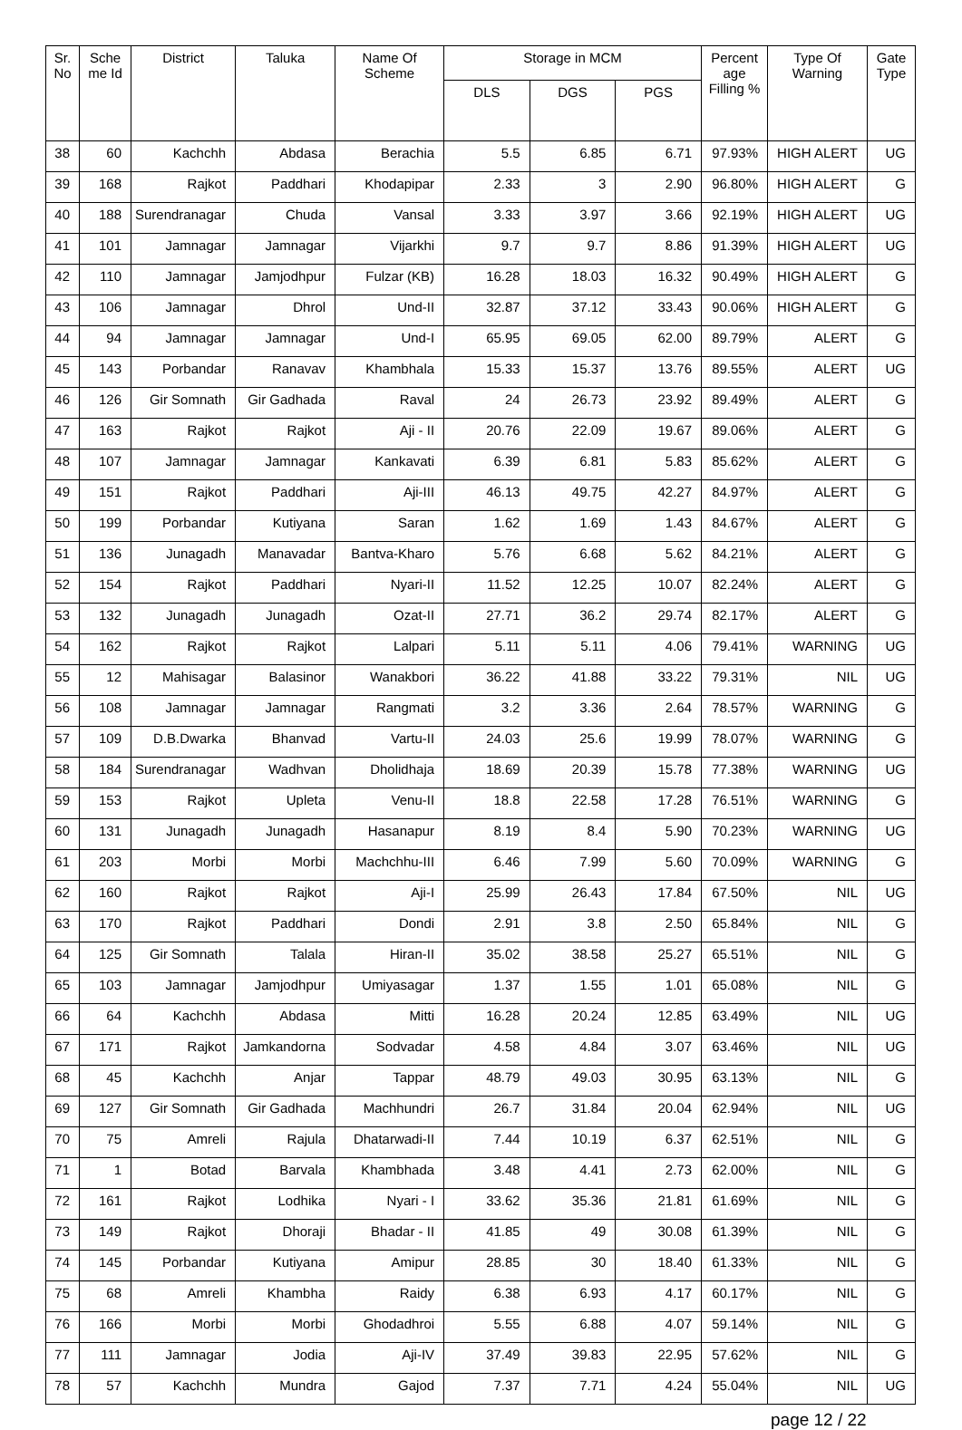| Sr. No | Sche me Id | District | Taluka | Name Of Scheme | Storage in MCM | | | Percent age Filling % | Type Of Warning | Gate Type |
| --- | --- | --- | --- | --- | --- | --- | --- | --- | --- | --- |
| | | | | | DLS | DGS | PGS | | | |
| 38 | 60 | Kachchh | Abdasa | Berachia | 5.5 | 6.85 | 6.71 | 97.93% | HIGH ALERT | UG |
| 39 | 168 | Rajkot | Paddhari | Khodapipar | 2.33 | 3 | 2.90 | 96.80% | HIGH ALERT | G |
| 40 | 188 | Surendranagar | Chuda | Vansal | 3.33 | 3.97 | 3.66 | 92.19% | HIGH ALERT | UG |
| 41 | 101 | Jamnagar | Jamnagar | Vijarkhi | 9.7 | 9.7 | 8.86 | 91.39% | HIGH ALERT | UG |
| 42 | 110 | Jamnagar | Jamjodhpur | Fulzar (KB) | 16.28 | 18.03 | 16.32 | 90.49% | HIGH ALERT | G |
| 43 | 106 | Jamnagar | Dhrol | Und-II | 32.87 | 37.12 | 33.43 | 90.06% | HIGH ALERT | G |
| 44 | 94 | Jamnagar | Jamnagar | Und-I | 65.95 | 69.05 | 62.00 | 89.79% | ALERT | G |
| 45 | 143 | Porbandar | Ranavav | Khambhala | 15.33 | 15.37 | 13.76 | 89.55% | ALERT | UG |
| 46 | 126 | Gir Somnath | Gir Gadhada | Raval | 24 | 26.73 | 23.92 | 89.49% | ALERT | G |
| 47 | 163 | Rajkot | Rajkot | Aji - II | 20.76 | 22.09 | 19.67 | 89.06% | ALERT | G |
| 48 | 107 | Jamnagar | Jamnagar | Kankavati | 6.39 | 6.81 | 5.83 | 85.62% | ALERT | G |
| 49 | 151 | Rajkot | Paddhari | Aji-III | 46.13 | 49.75 | 42.27 | 84.97% | ALERT | G |
| 50 | 199 | Porbandar | Kutiyana | Saran | 1.62 | 1.69 | 1.43 | 84.67% | ALERT | G |
| 51 | 136 | Junagadh | Manavadar | Bantva-Kharo | 5.76 | 6.68 | 5.62 | 84.21% | ALERT | G |
| 52 | 154 | Rajkot | Paddhari | Nyari-II | 11.52 | 12.25 | 10.07 | 82.24% | ALERT | G |
| 53 | 132 | Junagadh | Junagadh | Ozat-II | 27.71 | 36.2 | 29.74 | 82.17% | ALERT | G |
| 54 | 162 | Rajkot | Rajkot | Lalpari | 5.11 | 5.11 | 4.06 | 79.41% | WARNING | UG |
| 55 | 12 | Mahisagar | Balasinor | Wanakbori | 36.22 | 41.88 | 33.22 | 79.31% | NIL | UG |
| 56 | 108 | Jamnagar | Jamnagar | Rangmati | 3.2 | 3.36 | 2.64 | 78.57% | WARNING | G |
| 57 | 109 | D.B.Dwarka | Bhanvad | Vartu-II | 24.03 | 25.6 | 19.99 | 78.07% | WARNING | G |
| 58 | 184 | Surendranagar | Wadhvan | Dholidhaja | 18.69 | 20.39 | 15.78 | 77.38% | WARNING | UG |
| 59 | 153 | Rajkot | Upleta | Venu-II | 18.8 | 22.58 | 17.28 | 76.51% | WARNING | G |
| 60 | 131 | Junagadh | Junagadh | Hasanapur | 8.19 | 8.4 | 5.90 | 70.23% | WARNING | UG |
| 61 | 203 | Morbi | Morbi | Machchhu-III | 6.46 | 7.99 | 5.60 | 70.09% | WARNING | G |
| 62 | 160 | Rajkot | Rajkot | Aji-I | 25.99 | 26.43 | 17.84 | 67.50% | NIL | UG |
| 63 | 170 | Rajkot | Paddhari | Dondi | 2.91 | 3.8 | 2.50 | 65.84% | NIL | G |
| 64 | 125 | Gir Somnath | Talala | Hiran-II | 35.02 | 38.58 | 25.27 | 65.51% | NIL | G |
| 65 | 103 | Jamnagar | Jamjodhpur | Umiyasagar | 1.37 | 1.55 | 1.01 | 65.08% | NIL | G |
| 66 | 64 | Kachchh | Abdasa | Mitti | 16.28 | 20.24 | 12.85 | 63.49% | NIL | UG |
| 67 | 171 | Rajkot | Jamkandorna | Sodvadar | 4.58 | 4.84 | 3.07 | 63.46% | NIL | UG |
| 68 | 45 | Kachchh | Anjar | Tappar | 48.79 | 49.03 | 30.95 | 63.13% | NIL | G |
| 69 | 127 | Gir Somnath | Gir Gadhada | Machhundri | 26.7 | 31.84 | 20.04 | 62.94% | NIL | UG |
| 70 | 75 | Amreli | Rajula | Dhatarwadi-II | 7.44 | 10.19 | 6.37 | 62.51% | NIL | G |
| 71 | 1 | Botad | Barvala | Khambhada | 3.48 | 4.41 | 2.73 | 62.00% | NIL | G |
| 72 | 161 | Rajkot | Lodhika | Nyari - I | 33.62 | 35.36 | 21.81 | 61.69% | NIL | G |
| 73 | 149 | Rajkot | Dhoraji | Bhadar - II | 41.85 | 49 | 30.08 | 61.39% | NIL | G |
| 74 | 145 | Porbandar | Kutiyana | Amipur | 28.85 | 30 | 18.40 | 61.33% | NIL | G |
| 75 | 68 | Amreli | Khambha | Raidy | 6.38 | 6.93 | 4.17 | 60.17% | NIL | G |
| 76 | 166 | Morbi | Morbi | Ghodadhroi | 5.55 | 6.88 | 4.07 | 59.14% | NIL | G |
| 77 | 111 | Jamnagar | Jodia | Aji-IV | 37.49 | 39.83 | 22.95 | 57.62% | NIL | G |
| 78 | 57 | Kachchh | Mundra | Gajod | 7.37 | 7.71 | 4.24 | 55.04% | NIL | UG |
page 12 / 22